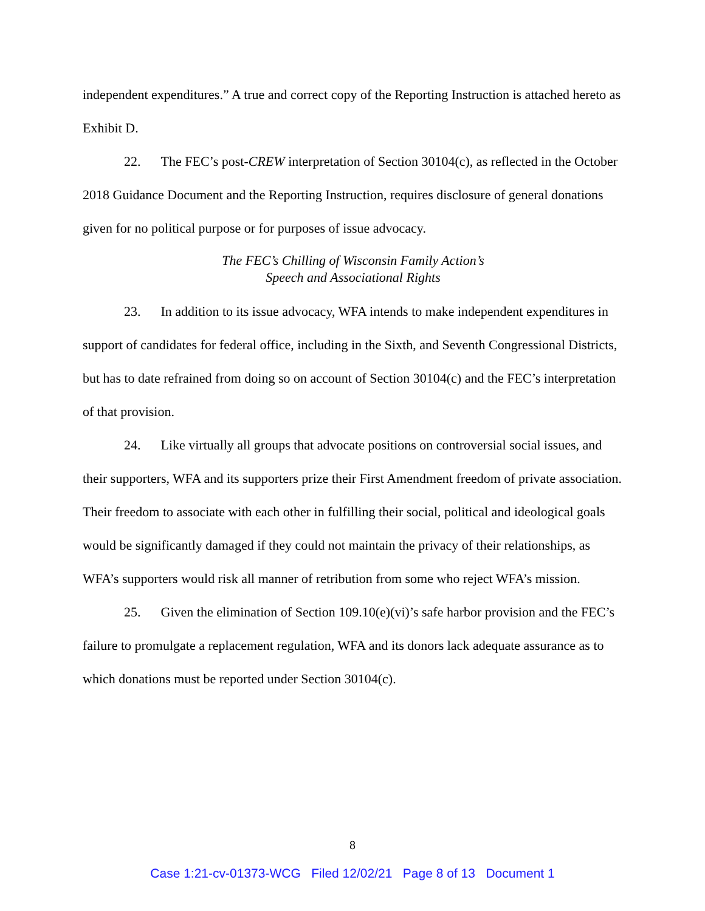independent expenditures.” A true and correct copy of the Reporting Instruction is attached hereto as Exhibit D.
22. The FEC’s post-CREW interpretation of Section 30104(c), as reflected in the October 2018 Guidance Document and the Reporting Instruction, requires disclosure of general donations given for no political purpose or for purposes of issue advocacy.
The FEC’s Chilling of Wisconsin Family Action’s
Speech and Associational Rights
23. In addition to its issue advocacy, WFA intends to make independent expenditures in support of candidates for federal office, including in the Sixth, and Seventh Congressional Districts, but has to date refrained from doing so on account of Section 30104(c) and the FEC’s interpretation of that provision.
24. Like virtually all groups that advocate positions on controversial social issues, and their supporters, WFA and its supporters prize their First Amendment freedom of private association. Their freedom to associate with each other in fulfilling their social, political and ideological goals would be significantly damaged if they could not maintain the privacy of their relationships, as WFA’s supporters would risk all manner of retribution from some who reject WFA’s mission.
25. Given the elimination of Section 109.10(e)(vi)’s safe harbor provision and the FEC’s failure to promulgate a replacement regulation, WFA and its donors lack adequate assurance as to which donations must be reported under Section 30104(c).
8
Case 1:21-cv-01373-WCG Filed 12/02/21 Page 8 of 13 Document 1